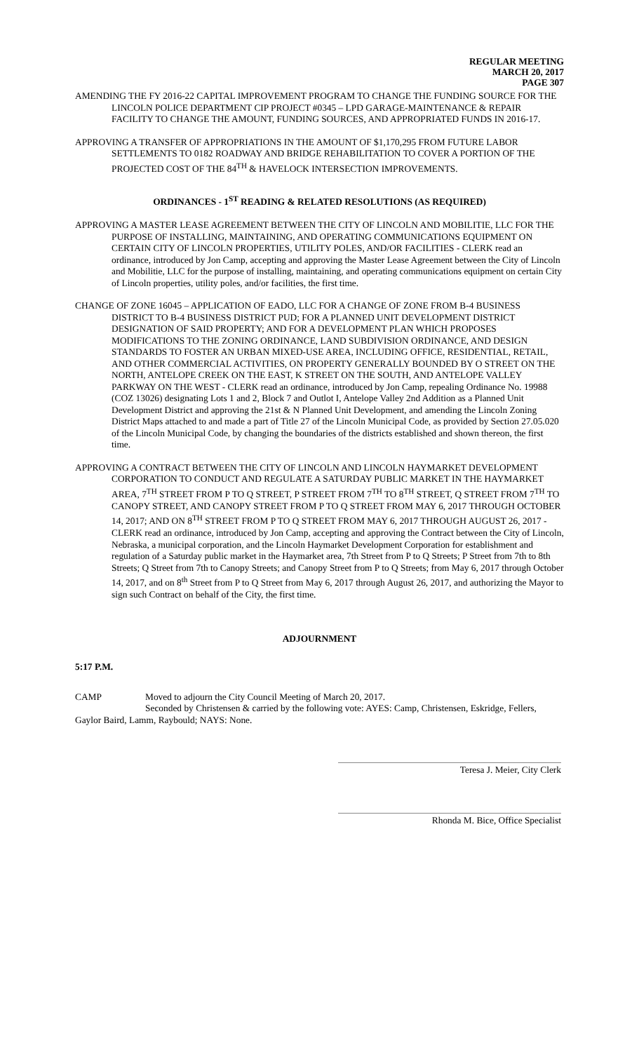REGULAR MEETING
MARCH 20, 2017
PAGE 307
AMENDING THE FY 2016-22 CAPITAL IMPROVEMENT PROGRAM TO CHANGE THE FUNDING SOURCE FOR THE LINCOLN POLICE DEPARTMENT CIP PROJECT #0345 – LPD GARAGE-MAINTENANCE & REPAIR FACILITY TO CHANGE THE AMOUNT, FUNDING SOURCES, AND APPROPRIATED FUNDS IN 2016-17.
APPROVING A TRANSFER OF APPROPRIATIONS IN THE AMOUNT OF $1,170,295 FROM FUTURE LABOR SETTLEMENTS TO 0182 ROADWAY AND BRIDGE REHABILITATION TO COVER A PORTION OF THE PROJECTED COST OF THE 84<sup>TH</sup> & HAVELOCK INTERSECTION IMPROVEMENTS.
ORDINANCES - 1<sup>ST</sup> READING & RELATED RESOLUTIONS (AS REQUIRED)
APPROVING A MASTER LEASE AGREEMENT BETWEEN THE CITY OF LINCOLN AND MOBILITIE, LLC FOR THE PURPOSE OF INSTALLING, MAINTAINING, AND OPERATING COMMUNICATIONS EQUIPMENT ON CERTAIN CITY OF LINCOLN PROPERTIES, UTILITY POLES, AND/OR FACILITIES - CLERK read an ordinance, introduced by Jon Camp, accepting and approving the Master Lease Agreement between the City of Lincoln and Mobilitie, LLC for the purpose of installing, maintaining, and operating communications equipment on certain City of Lincoln properties, utility poles, and/or facilities, the first time.
CHANGE OF ZONE 16045 – APPLICATION OF EADO, LLC FOR A CHANGE OF ZONE FROM B-4 BUSINESS DISTRICT TO B-4 BUSINESS DISTRICT PUD; FOR A PLANNED UNIT DEVELOPMENT DISTRICT DESIGNATION OF SAID PROPERTY; AND FOR A DEVELOPMENT PLAN WHICH PROPOSES MODIFICATIONS TO THE ZONING ORDINANCE, LAND SUBDIVISION ORDINANCE, AND DESIGN STANDARDS TO FOSTER AN URBAN MIXED-USE AREA, INCLUDING OFFICE, RESIDENTIAL, RETAIL, AND OTHER COMMERCIAL ACTIVITIES, ON PROPERTY GENERALLY BOUNDED BY O STREET ON THE NORTH, ANTELOPE CREEK ON THE EAST, K STREET ON THE SOUTH, AND ANTELOPE VALLEY PARKWAY ON THE WEST - CLERK read an ordinance, introduced by Jon Camp, repealing Ordinance No. 19988 (COZ 13026) designating Lots 1 and 2, Block 7 and Outlot I, Antelope Valley 2nd Addition as a Planned Unit Development District and approving the 21st & N Planned Unit Development, and amending the Lincoln Zoning District Maps attached to and made a part of Title 27 of the Lincoln Municipal Code, as provided by Section 27.05.020 of the Lincoln Municipal Code, by changing the boundaries of the districts established and shown thereon, the first time.
APPROVING A CONTRACT BETWEEN THE CITY OF LINCOLN AND LINCOLN HAYMARKET DEVELOPMENT CORPORATION TO CONDUCT AND REGULATE A SATURDAY PUBLIC MARKET IN THE HAYMARKET AREA, 7<sup>TH</sup> STREET FROM P TO Q STREET, P STREET FROM 7<sup>TH</sup> TO 8<sup>TH</sup> STREET, Q STREET FROM 7<sup>TH</sup> TO CANOPY STREET, AND CANOPY STREET FROM P TO Q STREET FROM MAY 6, 2017 THROUGH OCTOBER 14, 2017; AND ON 8<sup>TH</sup> STREET FROM P TO Q STREET FROM MAY 6, 2017 THROUGH AUGUST 26, 2017 - CLERK read an ordinance, introduced by Jon Camp, accepting and approving the Contract between the City of Lincoln, Nebraska, a municipal corporation, and the Lincoln Haymarket Development Corporation for establishment and regulation of a Saturday public market in the Haymarket area, 7th Street from P to Q Streets; P Street from 7th to 8th Streets; Q Street from 7th to Canopy Streets; and Canopy Street from P to Q Streets; from May 6, 2017 through October 14, 2017, and on 8<sup>th</sup> Street from P to Q Street from May 6, 2017 through August 26, 2017, and authorizing the Mayor to sign such Contract on behalf of the City, the first time.
ADJOURNMENT
5:17 P.M.
CAMP Moved to adjourn the City Council Meeting of March 20, 2017.
Seconded by Christensen & carried by the following vote: AYES: Camp, Christensen, Eskridge, Fellers, Gaylor Baird, Lamm, Raybould; NAYS: None.
Teresa J. Meier, City Clerk
Rhonda M. Bice, Office Specialist